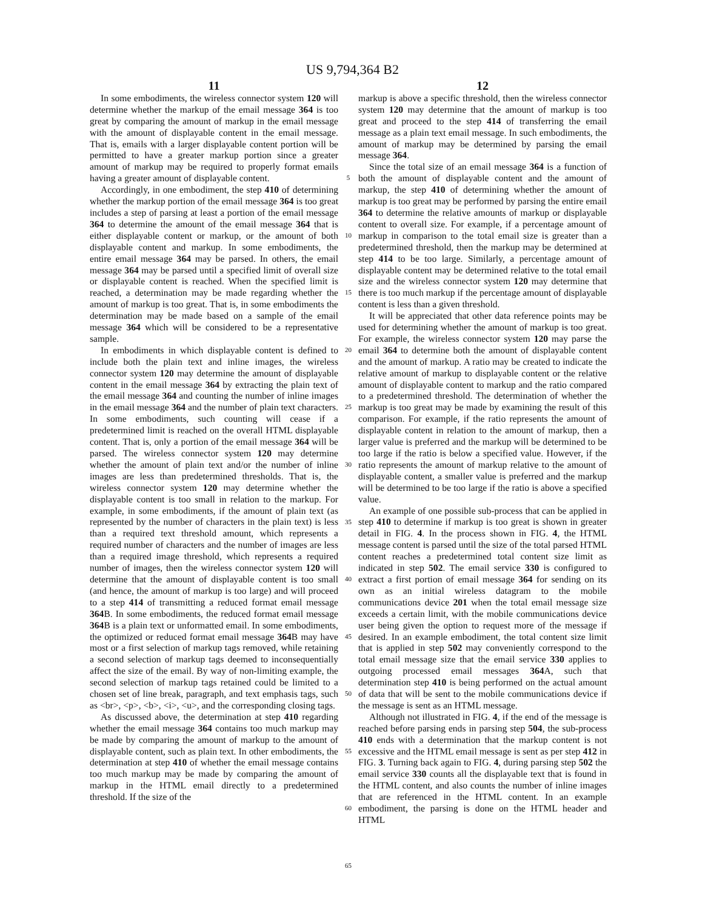US 9,794,364 B2
11
In some embodiments, the wireless connector system 120 will determine whether the markup of the email message 364 is too great by comparing the amount of markup in the email message with the amount of displayable content in the email message. That is, emails with a larger displayable content portion will be permitted to have a greater markup portion since a greater amount of markup may be required to properly format emails having a greater amount of displayable content.
Accordingly, in one embodiment, the step 410 of determining whether the markup portion of the email message 364 is too great includes a step of parsing at least a portion of the email message 364 to determine the amount of the email message 364 that is either displayable content or markup, or the amount of both displayable content and markup. In some embodiments, the entire email message 364 may be parsed. In others, the email message 364 may be parsed until a specified limit of overall size or displayable content is reached. When the specified limit is reached, a determination may be made regarding whether the amount of markup is too great. That is, in some embodiments the determination may be made based on a sample of the email message 364 which will be considered to be a representative sample.
In embodiments in which displayable content is defined to include both the plain text and inline images, the wireless connector system 120 may determine the amount of displayable content in the email message 364 by extracting the plain text of the email message 364 and counting the number of inline images in the email message 364 and the number of plain text characters. In some embodiments, such counting will cease if a predetermined limit is reached on the overall HTML displayable content. That is, only a portion of the email message 364 will be parsed. The wireless connector system 120 may determine whether the amount of plain text and/or the number of inline images are less than predetermined thresholds. That is, the wireless connector system 120 may determine whether the displayable content is too small in relation to the markup. For example, in some embodiments, if the amount of plain text (as represented by the number of characters in the plain text) is less than a required text threshold amount, which represents a required number of characters and the number of images are less than a required image threshold, which represents a required number of images, then the wireless connector system 120 will determine that the amount of displayable content is too small (and hence, the amount of markup is too large) and will proceed to a step 414 of transmitting a reduced format email message 364 B. In some embodiments, the reduced format email message 364 B is a plain text or unformatted email. In some embodiments, the optimized or reduced format email message 364 B may have most or a first selection of markup tags removed, while retaining a second selection of markup tags deemed to inconsequentially affect the size of the email. By way of non-limiting example, the second selection of markup tags retained could be limited to a chosen set of line break, paragraph, and text emphasis tags, such as <br>, <p>, <b>, <i>, <u>, and the corresponding closing tags.
As discussed above, the determination at step 410 regarding whether the email message 364 contains too much markup may be made by comparing the amount of markup to the amount of displayable content, such as plain text. In other embodiments, the determination at step 410 of whether the email message contains too much markup may be made by comparing the amount of markup in the HTML email directly to a predetermined threshold. If the size of the
5
10
15
20
25
30
35
40
45
50
55
60
65
12
markup is above a specific threshold, then the wireless connector system 120 may determine that the amount of markup is too great and proceed to the step 414 of transferring the email message as a plain text email message. In such embodiments, the amount of markup may be determined by parsing the email message 364.
Since the total size of an email message 364 is a function of both the amount of displayable content and the amount of markup, the step 410 of determining whether the amount of markup is too great may be performed by parsing the entire email 364 to determine the relative amounts of markup or displayable content to overall size. For example, if a percentage amount of markup in comparison to the total email size is greater than a predetermined threshold, then the markup may be determined at step 414 to be too large. Similarly, a percentage amount of displayable content may be determined relative to the total email size and the wireless connector system 120 may determine that there is too much markup if the percentage amount of displayable content is less than a given threshold.
It will be appreciated that other data reference points may be used for determining whether the amount of markup is too great. For example, the wireless connector system 120 may parse the email 364 to determine both the amount of displayable content and the amount of markup. A ratio may be created to indicate the relative amount of markup to displayable content or the relative amount of displayable content to markup and the ratio compared to a predetermined threshold. The determination of whether the markup is too great may be made by examining the result of this comparison. For example, if the ratio represents the amount of displayable content in relation to the amount of markup, then a larger value is preferred and the markup will be determined to be too large if the ratio is below a specified value. However, if the ratio represents the amount of markup relative to the amount of displayable content, a smaller value is preferred and the markup will be determined to be too large if the ratio is above a specified value.
An example of one possible sub-process that can be applied in step 410 to determine if markup is too great is shown in greater detail in FIG. 4. In the process shown in FIG. 4, the HTML message content is parsed until the size of the total parsed HTML content reaches a predetermined total content size limit as indicated in step 502. The email service 330 is configured to extract a first portion of email message 364 for sending on its own as an initial wireless datagram to the mobile communications device 201 when the total email message size exceeds a certain limit, with the mobile communications device user being given the option to request more of the message if desired. In an example embodiment, the total content size limit that is applied in step 502 may conveniently correspond to the total email message size that the email service 330 applies to outgoing processed email messages 364 A, such that determination step 410 is being performed on the actual amount of data that will be sent to the mobile communications device if the message is sent as an HTML message.
Although not illustrated in FIG. 4, if the end of the message is reached before parsing ends in parsing step 504, the sub-process 410 ends with a determination that the markup content is not excessive and the HTML email message is sent as per step 412 in FIG. 3. Turning back again to FIG. 4, during parsing step 502 the email service 330 counts all the displayable text that is found in the HTML content, and also counts the number of inline images that are referenced in the HTML content. In an example embodiment, the parsing is done on the HTML header and HTML